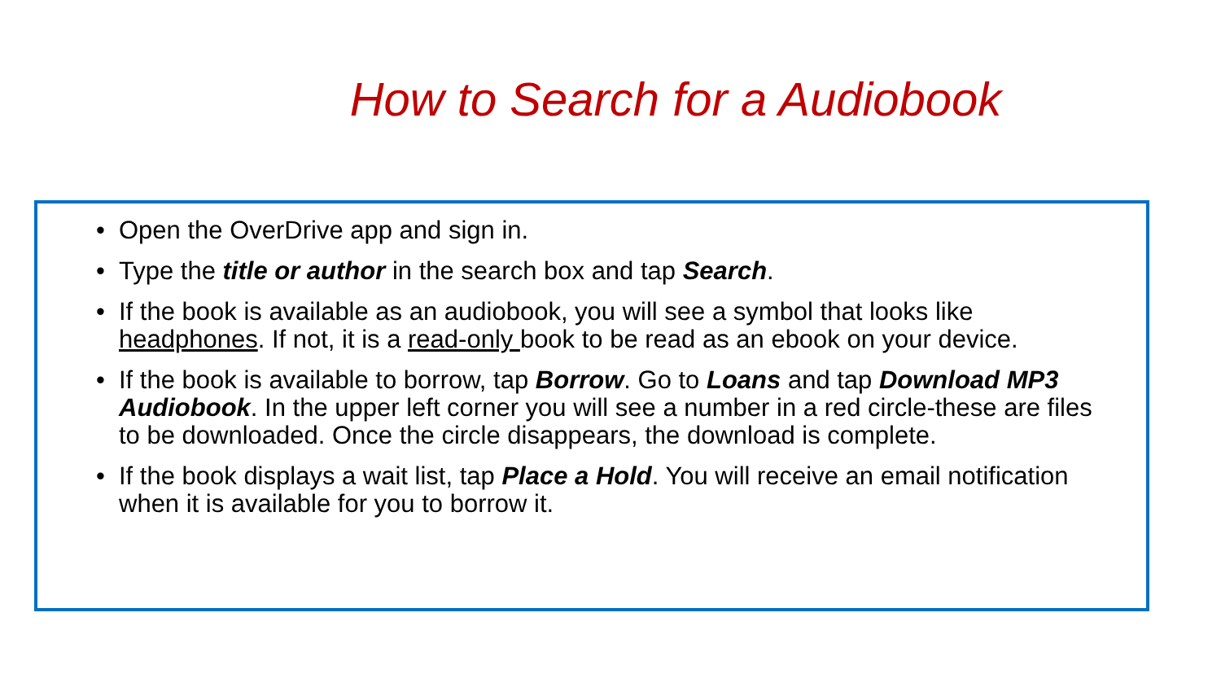How to Search for a Audiobook
• Open the OverDrive app and sign in.
• Type the title or author in the search box and tap Search.
• If the book is available as an audiobook, you will see a symbol that looks like headphones. If not, it is a read-only book to be read as an ebook on your device.
• If the book is available to borrow, tap Borrow. Go to Loans and tap Download MP3 Audiobook. In the upper left corner you will see a number in a red circle-these are files to be downloaded. Once the circle disappears, the download is complete.
• If the book displays a wait list, tap Place a Hold. You will receive an email notification when it is available for you to borrow it.